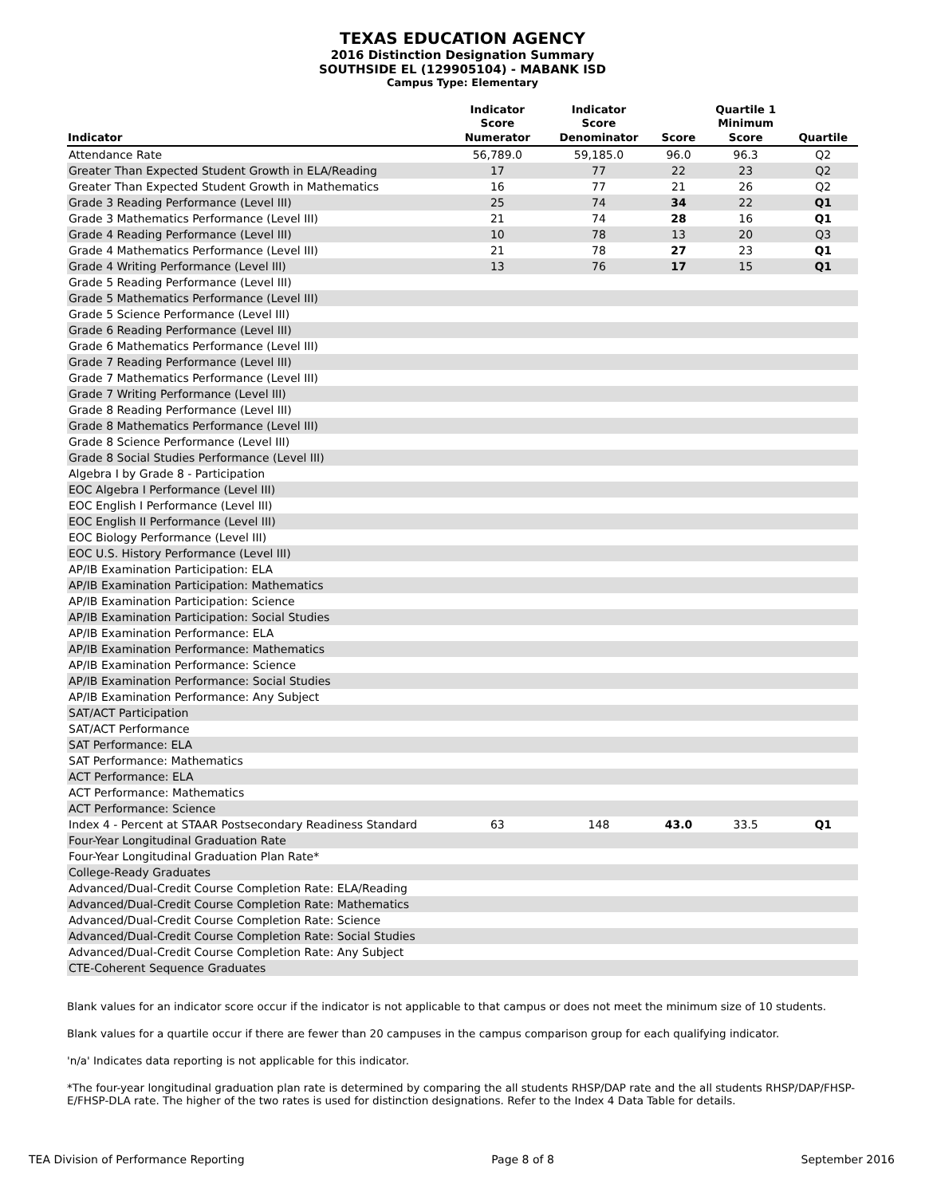TEXAS EDUCATION AGENCY
2016 Distinction Designation Summary
SOUTHSIDE EL (129905104) - MABANK ISD
Campus Type: Elementary
| Indicator | Indicator Score Numerator | Indicator Score Denominator | Score | Quartile 1 Minimum Score | Quartile |
| --- | --- | --- | --- | --- | --- |
| Attendance Rate | 56,789.0 | 59,185.0 | 96.0 | 96.3 | Q2 |
| Greater Than Expected Student Growth in ELA/Reading | 17 | 77 | 22 | 23 | Q2 |
| Greater Than Expected Student Growth in Mathematics | 16 | 77 | 21 | 26 | Q2 |
| Grade 3 Reading Performance (Level III) | 25 | 74 | 34 | 22 | Q1 |
| Grade 3 Mathematics Performance (Level III) | 21 | 74 | 28 | 16 | Q1 |
| Grade 4 Reading Performance (Level III) | 10 | 78 | 13 | 20 | Q3 |
| Grade 4 Mathematics Performance (Level III) | 21 | 78 | 27 | 23 | Q1 |
| Grade 4 Writing Performance (Level III) | 13 | 76 | 17 | 15 | Q1 |
| Grade 5 Reading Performance (Level III) | | | | | |
| Grade 5 Mathematics Performance (Level III) | | | | | |
| Grade 5 Science Performance (Level III) | | | | | |
| Grade 6 Reading Performance (Level III) | | | | | |
| Grade 6 Mathematics Performance (Level III) | | | | | |
| Grade 7 Reading Performance (Level III) | | | | | |
| Grade 7 Mathematics Performance (Level III) | | | | | |
| Grade 7 Writing Performance (Level III) | | | | | |
| Grade 8 Reading Performance (Level III) | | | | | |
| Grade 8 Mathematics Performance (Level III) | | | | | |
| Grade 8 Science Performance (Level III) | | | | | |
| Grade 8 Social Studies Performance (Level III) | | | | | |
| Algebra I by Grade 8 - Participation | | | | | |
| EOC Algebra I Performance (Level III) | | | | | |
| EOC English I Performance (Level III) | | | | | |
| EOC English II Performance (Level III) | | | | | |
| EOC Biology Performance (Level III) | | | | | |
| EOC U.S. History Performance (Level III) | | | | | |
| AP/IB Examination Participation: ELA | | | | | |
| AP/IB Examination Participation: Mathematics | | | | | |
| AP/IB Examination Participation: Science | | | | | |
| AP/IB Examination Participation: Social Studies | | | | | |
| AP/IB Examination Performance: ELA | | | | | |
| AP/IB Examination Performance: Mathematics | | | | | |
| AP/IB Examination Performance: Science | | | | | |
| AP/IB Examination Performance: Social Studies | | | | | |
| AP/IB Examination Performance: Any Subject | | | | | |
| SAT/ACT Participation | | | | | |
| SAT/ACT Performance | | | | | |
| SAT Performance: ELA | | | | | |
| SAT Performance: Mathematics | | | | | |
| ACT Performance: ELA | | | | | |
| ACT Performance: Mathematics | | | | | |
| ACT Performance: Science | | | | | |
| Index 4 - Percent at STAAR Postsecondary Readiness Standard | 63 | 148 | 43.0 | 33.5 | Q1 |
| Four-Year Longitudinal Graduation Rate | | | | | |
| Four-Year Longitudinal Graduation Plan Rate* | | | | | |
| College-Ready Graduates | | | | | |
| Advanced/Dual-Credit Course Completion Rate: ELA/Reading | | | | | |
| Advanced/Dual-Credit Course Completion Rate: Mathematics | | | | | |
| Advanced/Dual-Credit Course Completion Rate: Science | | | | | |
| Advanced/Dual-Credit Course Completion Rate: Social Studies | | | | | |
| Advanced/Dual-Credit Course Completion Rate: Any Subject | | | | | |
| CTE-Coherent Sequence Graduates | | | | | |
Blank values for an indicator score occur if the indicator is not applicable to that campus or does not meet the minimum size of 10 students.
Blank values for a quartile occur if there are fewer than 20 campuses in the campus comparison group for each qualifying indicator.
'n/a' Indicates data reporting is not applicable for this indicator.
*The four-year longitudinal graduation plan rate is determined by comparing the all students RHSP/DAP rate and the all students RHSP/DAP/FHSP-E/FHSP-DLA rate. The higher of the two rates is used for distinction designations. Refer to the Index 4 Data Table for details.
TEA Division of Performance Reporting Page 8 of 8 September 2016